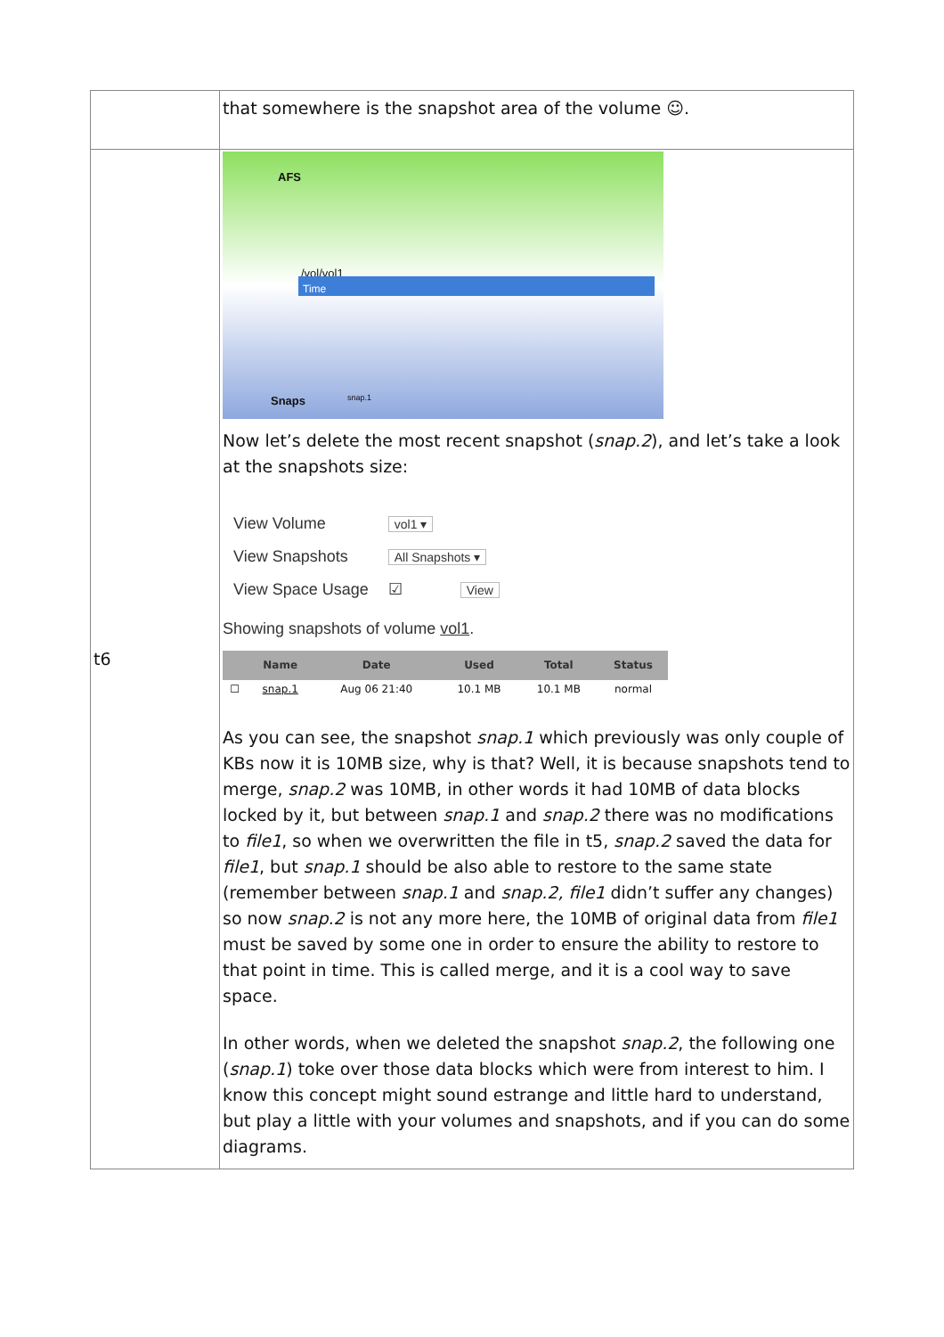| | that somewhere is the snapshot area of the volume ☺. |
| t6 | AFS /vol/vol1 Time snap.1 Snaps Now let’s delete the most recent snapshot ( snap.2 ), and let’s take a look at the snapshots size: / View Volume / vol1 ▾ / / View Snapshots / All Snapshots ▾ / / View Space Usage / ☑ View / Showing snapshots of volume vol1 . / / Name / Date / Used / Total / Status / / --- / --- / --- / --- / --- / --- / / ☐ / snap.1 / Aug 06 21:40 / 10.1 MB / 10.1 MB / normal / As you can see, the snapshot snap.1 which previously was only couple of KBs now it is 10MB size, why is that? Well, it is because snapshots tend to merge, snap.2 was 10MB, in other words it had 10MB of data blocks locked by it, but between snap.1 and snap.2 there was no modifications to file1 , so when we overwritten the file in t5, snap.2 saved the data for file1 , but snap.1 should be also able to restore to the same state (remember between snap.1 and snap.2, file1 didn’t suffer any changes) so now snap.2 is not any more here, the 10MB of original data from file1 must be saved by some one in order to ensure the ability to restore to that point in time. This is called merge, and it is a cool way to save space. In other words, when we deleted the snapshot snap.2 , the following one ( snap.1 ) toke over those data blocks which were from interest to him. I know this concept might sound estrange and little hard to understand, but play a little with your volumes and snapshots, and if you can do some diagrams. |